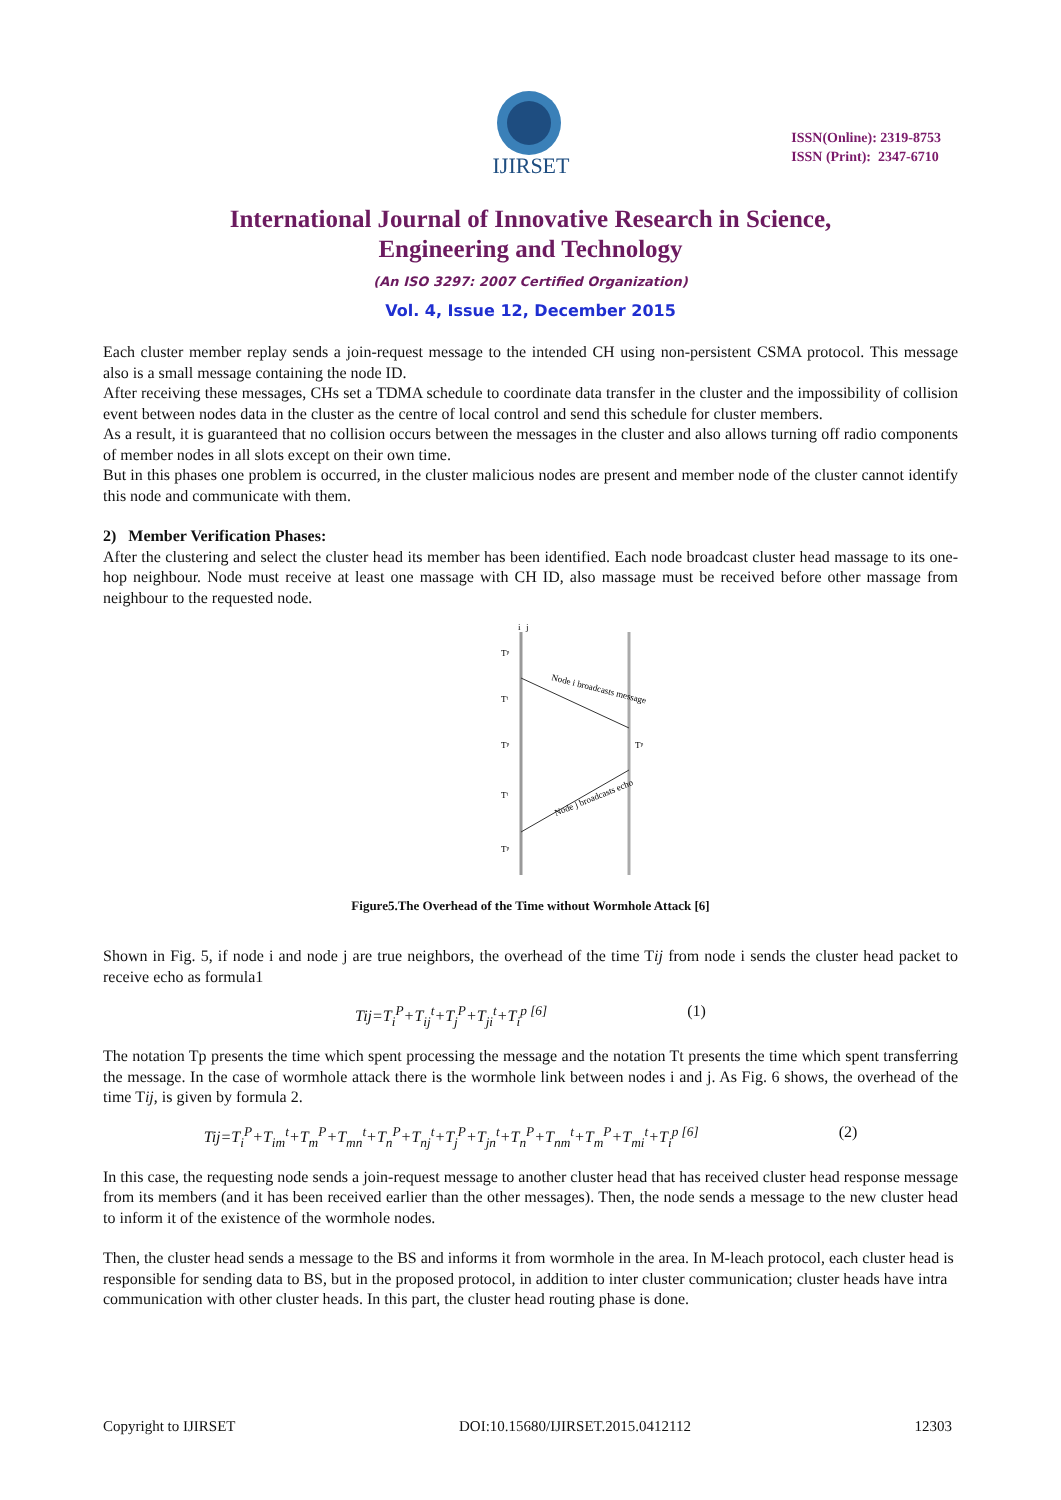IJIRSET
ISSN(Online): 2319-8753
ISSN (Print): 2347-6710
International Journal of Innovative Research in Science,
Engineering and Technology
(An ISO 3297: 2007 Certified Organization)
Vol. 4, Issue 12, December 2015
Each cluster member replay sends a join-request message to the intended CH using non-persistent CSMA protocol. This message also is a small message containing the node ID.
After receiving these messages, CHs set a TDMA schedule to coordinate data transfer in the cluster and the impossibility of collision event between nodes data in the cluster as the centre of local control and send this schedule for cluster members.
As a result, it is guaranteed that no collision occurs between the messages in the cluster and also allows turning off radio components of member nodes in all slots except on their own time.
But in this phases one problem is occurred, in the cluster malicious nodes are present and member node of the cluster cannot identify this node and communicate with them.
2) Member Verification Phases:
After the clustering and select the cluster head its member has been identified. Each node broadcast cluster head massage to its one-hop neighbour. Node must receive at least one massage with CH ID, also massage must be received before other massage from neighbour to the requested node.
i
j
Tᵖ
Tᵗ
Tᵖ
Tᵗ
Tᵖ
Tᵖ
Node i broadcasts message
Node j broadcasts echo
Figure5.The Overhead of the Time without Wormhole Attack [6]
Shown in Fig. 5, if node i and node j are true neighbors, the overhead of the time Tij from node i sends the cluster head packet to receive echo as formula1
Tij=T<sub>i</sub><sup>P</sup>+T<sub>ij</sub><sup>t</sup>+T<sub>j</sub><sup>P</sup>+T<sub>ji</sub><sup>t</sup>+T<sub>i</sub><sup>p [6]</sup> (1)
The notation Tp presents the time which spent processing the message and the notation Tt presents the time which spent transferring the message. In the case of wormhole attack there is the wormhole link between nodes i and j. As Fig. 6 shows, the overhead of the time Tij, is given by formula 2.
Tij=T<sub>i</sub><sup>P</sup>+T<sub>im</sub><sup>t</sup>+T<sub>m</sub><sup>P</sup>+T<sub>mn</sub><sup>t</sup>+T<sub>n</sub><sup>P</sup>+T<sub>nj</sub><sup>t</sup>+T<sub>j</sub><sup>P</sup>+T<sub>jn</sub><sup>t</sup>+T<sub>n</sub><sup>P</sup>+T<sub>nm</sub><sup>t</sup>+T<sub>m</sub><sup>P</sup>+T<sub>mi</sub><sup>t</sup>+T<sub>i</sub><sup>p [6]</sup> (2)
In this case, the requesting node sends a join-request message to another cluster head that has received cluster head response message from its members (and it has been received earlier than the other messages). Then, the node sends a message to the new cluster head to inform it of the existence of the wormhole nodes.
Then, the cluster head sends a message to the BS and informs it from wormhole in the area. In M-leach protocol, each cluster head is responsible for sending data to BS, but in the proposed protocol, in addition to inter cluster communication; cluster heads have intra communication with other cluster heads. In this part, the cluster head routing phase is done.
Copyright to IJIRSET DOI:10.15680/IJIRSET.2015.0412112 12303